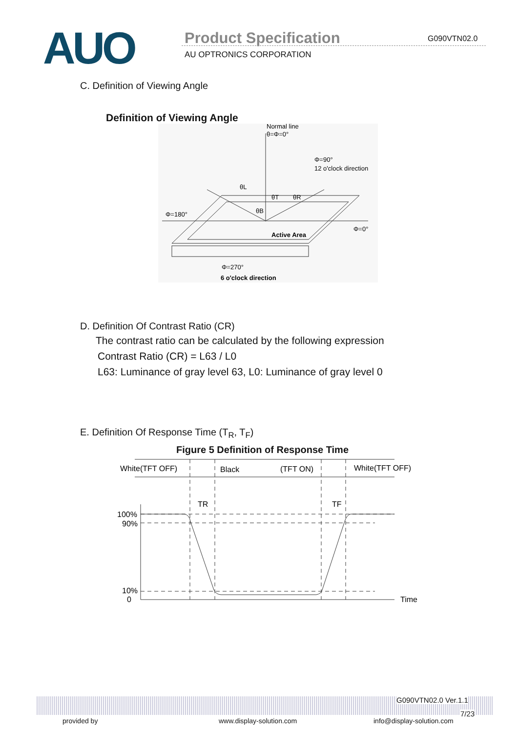AUO Product Specification G090VTN02.0
AU OPTRONICS CORPORATION
C. Definition of Viewing Angle
Definition of Viewing Angle
Normal line
θ=Φ=0°
Φ=90°
12 o'clock direction
Φ=180°
Φ=0°
Active Area
θL
θT
θR
θB
Φ=270°
6 o'clock direction
D. Definition Of Contrast Ratio (CR)
The contrast ratio can be calculated by the following expression
Contrast Ratio (CR) = L63 / L0
L63: Luminance of gray level 63, L0: Luminance of gray level 0
E. Definition Of Response Time (T<sub>R</sub>, T<sub>F</sub>)
Figure 5 Definition of Response Time
White(TFT OFF)
Black
(TFT ON)
White(TFT OFF)
TR
TF
100%
90%
10%
0
Time
G090VTN02.0 Ver.1.1
7/23
provided by www.display-solution.com info@display-solution.com